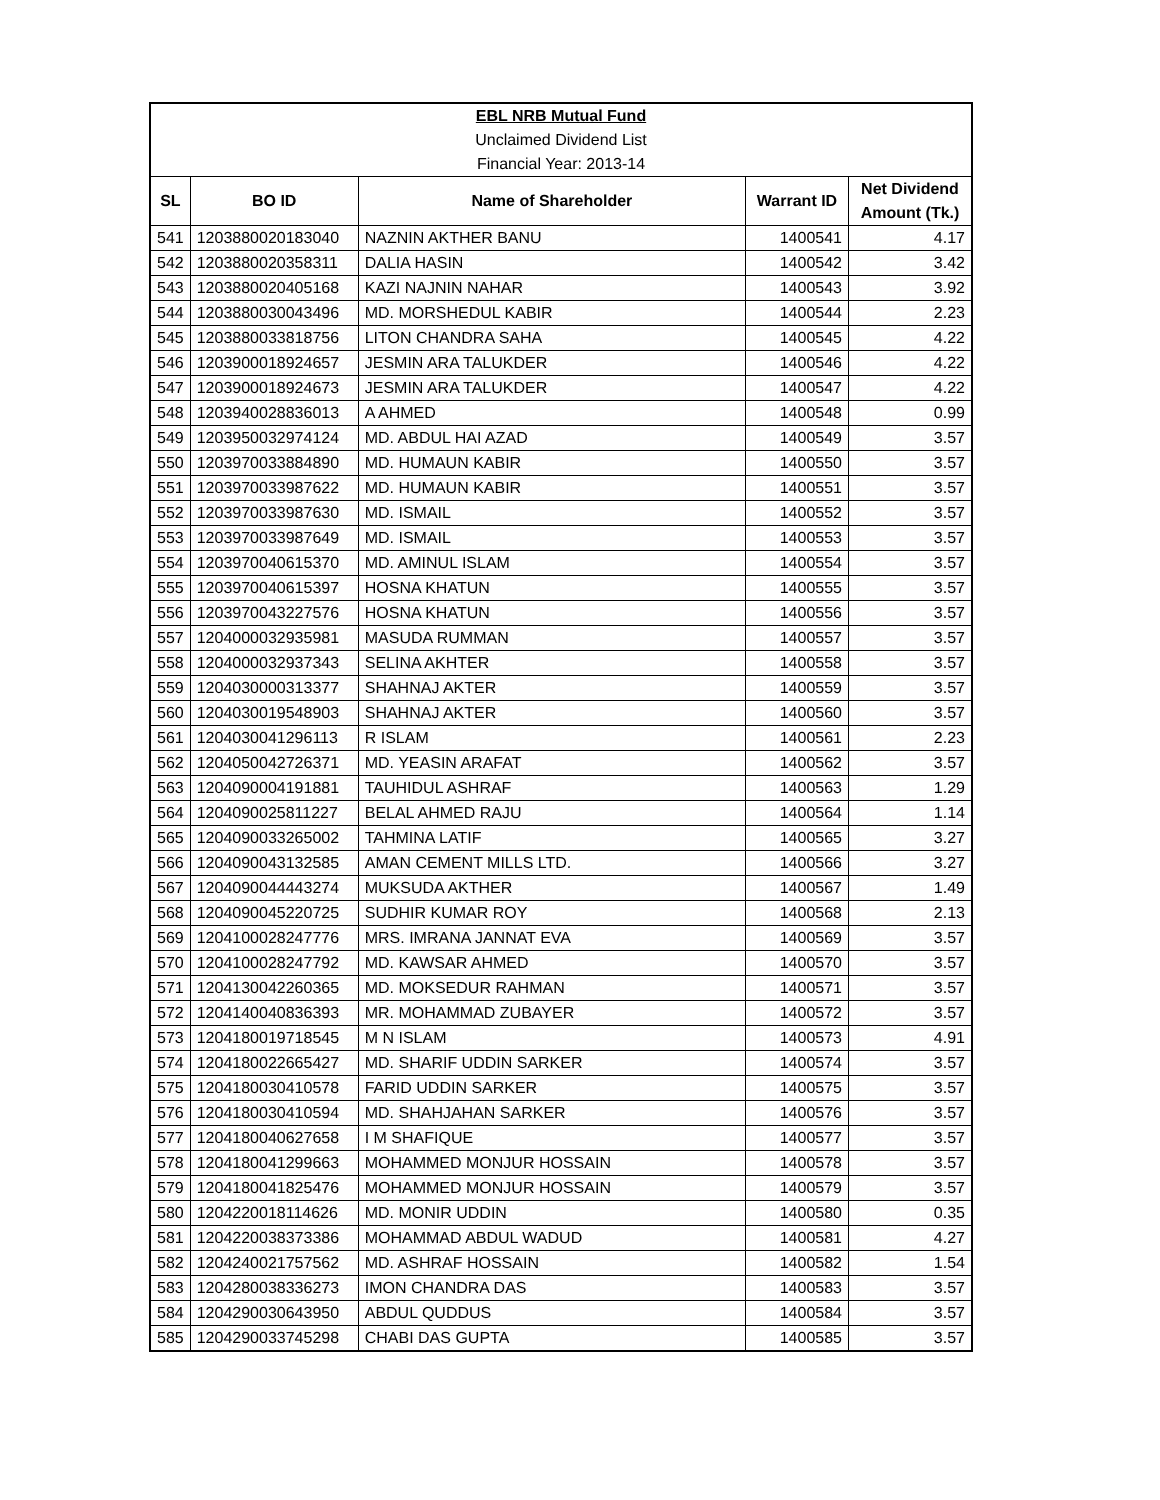| EBL NRB Mutual Fund | | | | |
| Unclaimed Dividend List | | | | |
| Financial Year: 2013-14 | | | | |
| SL | BO ID | Name of Shareholder | Warrant ID | Net Dividend Amount (Tk.) |
| 541 | 1203880020183040 | NAZNIN AKTHER BANU | 1400541 | 4.17 |
| 542 | 1203880020358311 | DALIA HASIN | 1400542 | 3.42 |
| 543 | 1203880020405168 | KAZI NAJNIN NAHAR | 1400543 | 3.92 |
| 544 | 1203880030043496 | MD. MORSHEDUL KABIR | 1400544 | 2.23 |
| 545 | 1203880033818756 | LITON CHANDRA SAHA | 1400545 | 4.22 |
| 546 | 1203900018924657 | JESMIN ARA TALUKDER | 1400546 | 4.22 |
| 547 | 1203900018924673 | JESMIN ARA TALUKDER | 1400547 | 4.22 |
| 548 | 1203940028836013 | A AHMED | 1400548 | 0.99 |
| 549 | 1203950032974124 | MD. ABDUL HAI AZAD | 1400549 | 3.57 |
| 550 | 1203970033884890 | MD. HUMAUN KABIR | 1400550 | 3.57 |
| 551 | 1203970033987622 | MD. HUMAUN KABIR | 1400551 | 3.57 |
| 552 | 1203970033987630 | MD. ISMAIL | 1400552 | 3.57 |
| 553 | 1203970033987649 | MD. ISMAIL | 1400553 | 3.57 |
| 554 | 1203970040615370 | MD. AMINUL ISLAM | 1400554 | 3.57 |
| 555 | 1203970040615397 | HOSNA KHATUN | 1400555 | 3.57 |
| 556 | 1203970043227576 | HOSNA KHATUN | 1400556 | 3.57 |
| 557 | 1204000032935981 | MASUDA RUMMAN | 1400557 | 3.57 |
| 558 | 1204000032937343 | SELINA AKHTER | 1400558 | 3.57 |
| 559 | 1204030000313377 | SHAHNAJ AKTER | 1400559 | 3.57 |
| 560 | 1204030019548903 | SHAHNAJ AKTER | 1400560 | 3.57 |
| 561 | 1204030041296113 | R ISLAM | 1400561 | 2.23 |
| 562 | 1204050042726371 | MD. YEASIN ARAFAT | 1400562 | 3.57 |
| 563 | 1204090004191881 | TAUHIDUL ASHRAF | 1400563 | 1.29 |
| 564 | 1204090025811227 | BELAL AHMED RAJU | 1400564 | 1.14 |
| 565 | 1204090033265002 | TAHMINA LATIF | 1400565 | 3.27 |
| 566 | 1204090043132585 | AMAN CEMENT MILLS LTD. | 1400566 | 3.27 |
| 567 | 1204090044443274 | MUKSUDA AKTHER | 1400567 | 1.49 |
| 568 | 1204090045220725 | SUDHIR KUMAR ROY | 1400568 | 2.13 |
| 569 | 1204100028247776 | MRS. IMRANA JANNAT EVA | 1400569 | 3.57 |
| 570 | 1204100028247792 | MD. KAWSAR AHMED | 1400570 | 3.57 |
| 571 | 1204130042260365 | MD. MOKSEDUR RAHMAN | 1400571 | 3.57 |
| 572 | 1204140040836393 | MR. MOHAMMAD ZUBAYER | 1400572 | 3.57 |
| 573 | 1204180019718545 | M N ISLAM | 1400573 | 4.91 |
| 574 | 1204180022665427 | MD. SHARIF UDDIN SARKER | 1400574 | 3.57 |
| 575 | 1204180030410578 | FARID UDDIN SARKER | 1400575 | 3.57 |
| 576 | 1204180030410594 | MD. SHAHJAHAN SARKER | 1400576 | 3.57 |
| 577 | 1204180040627658 | I M SHAFIQUE | 1400577 | 3.57 |
| 578 | 1204180041299663 | MOHAMMED MONJUR HOSSAIN | 1400578 | 3.57 |
| 579 | 1204180041825476 | MOHAMMED MONJUR HOSSAIN | 1400579 | 3.57 |
| 580 | 1204220018114626 | MD. MONIR UDDIN | 1400580 | 0.35 |
| 581 | 1204220038373386 | MOHAMMAD ABDUL WADUD | 1400581 | 4.27 |
| 582 | 1204240021757562 | MD. ASHRAF HOSSAIN | 1400582 | 1.54 |
| 583 | 1204280038336273 | IMON CHANDRA DAS | 1400583 | 3.57 |
| 584 | 1204290030643950 | ABDUL QUDDUS | 1400584 | 3.57 |
| 585 | 1204290033745298 | CHABI DAS GUPTA | 1400585 | 3.57 |